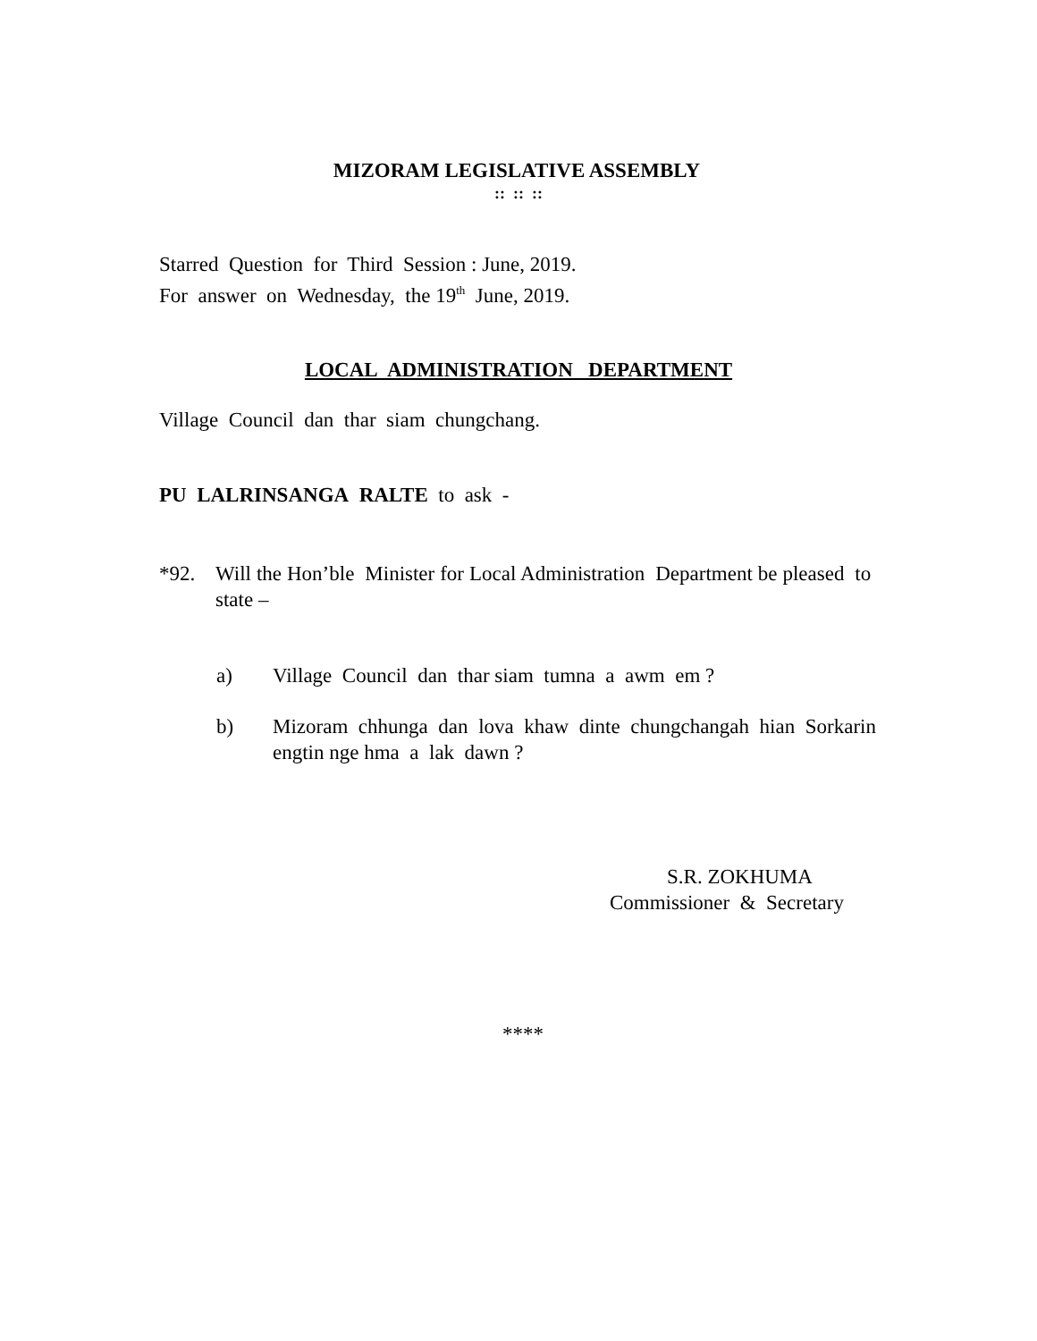MIZORAM LEGISLATIVE ASSEMBLY
:: :: ::
Starred Question for Third Session : June, 2019.
For answer on Wednesday, the 19<sup>th</sup> June, 2019.
LOCAL ADMINISTRATION DEPARTMENT
Village Council dan thar siam chungchang.
PU LALRINSANGA RALTE to ask -
*92. Will the Hon’ble Minister for Local Administration Department be pleased to state –
a) Village Council dan thar siam tumna a awm em ?
b) Mizoram chhunga dan lova khaw dinte chungchangah hian Sorkarin engtin nge hma a lak dawn ?
S.R. ZOKHUMA
Commissioner & Secretary
****